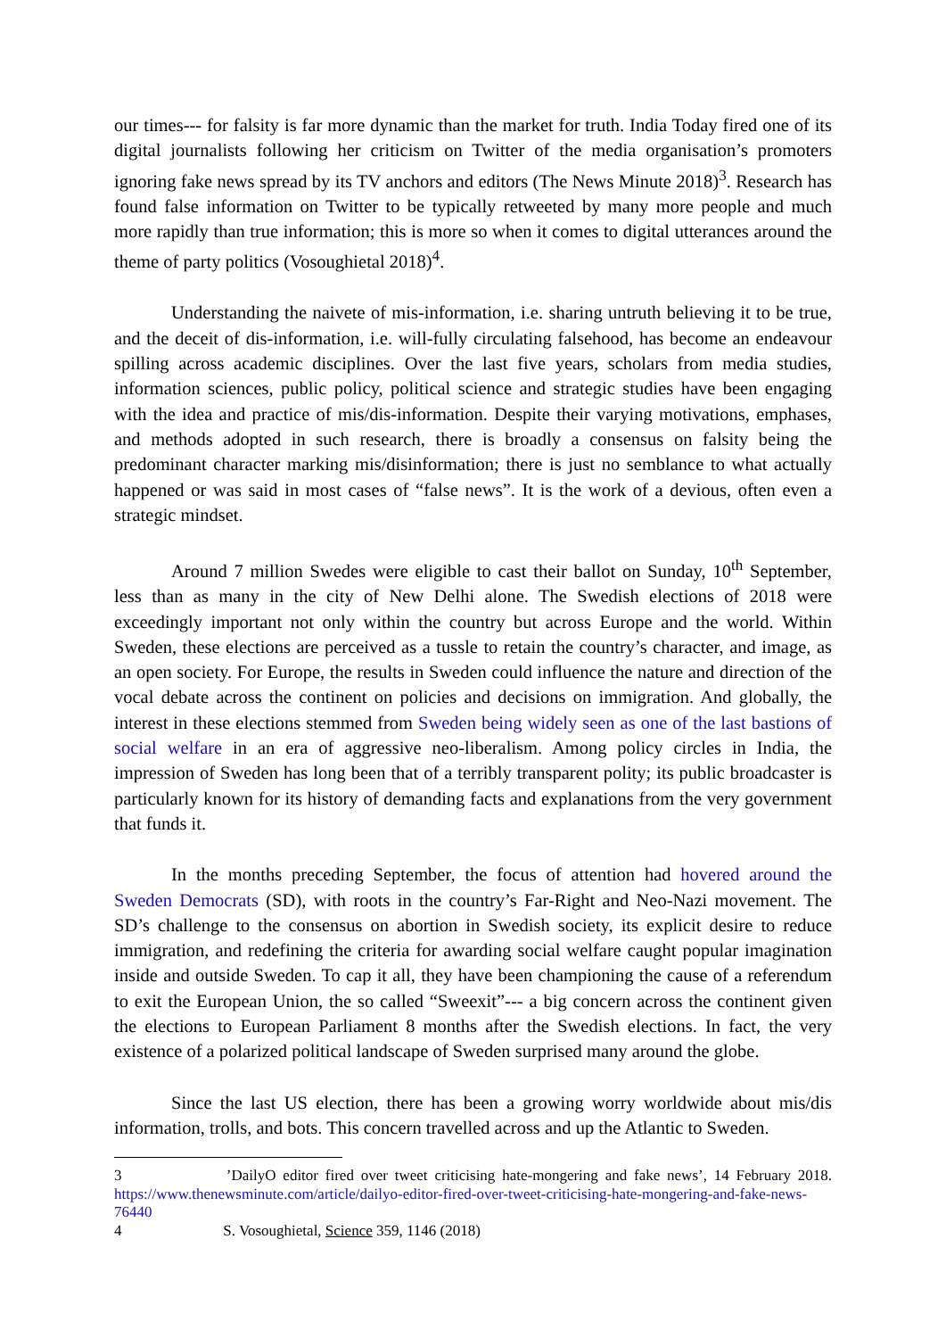our times--- for falsity is far more dynamic than the market for truth. India Today fired one of its digital journalists following her criticism on Twitter of the media organisation’s promoters ignoring fake news spread by its TV anchors and editors (The News Minute 2018)<sup>3</sup>. Research has found false information on Twitter to be typically retweeted by many more people and much more rapidly than true information; this is more so when it comes to digital utterances around the theme of party politics (Vosoughietal 2018)<sup>4</sup>.
Understanding the naivete of mis-information, i.e. sharing untruth believing it to be true, and the deceit of dis-information, i.e. will-fully circulating falsehood, has become an endeavour spilling across academic disciplines. Over the last five years, scholars from media studies, information sciences, public policy, political science and strategic studies have been engaging with the idea and practice of mis/dis-information. Despite their varying motivations, emphases, and methods adopted in such research, there is broadly a consensus on falsity being the predominant character marking mis/disinformation; there is just no semblance to what actually happened or was said in most cases of “false news”. It is the work of a devious, often even a strategic mindset.
Around 7 million Swedes were eligible to cast their ballot on Sunday, 10<sup>th</sup> September, less than as many in the city of New Delhi alone. The Swedish elections of 2018 were exceedingly important not only within the country but across Europe and the world. Within Sweden, these elections are perceived as a tussle to retain the country’s character, and image, as an open society. For Europe, the results in Sweden could influence the nature and direction of the vocal debate across the continent on policies and decisions on immigration. And globally, the interest in these elections stemmed from Sweden being widely seen as one of the last bastions of social welfare in an era of aggressive neo-liberalism. Among policy circles in India, the impression of Sweden has long been that of a terribly transparent polity; its public broadcaster is particularly known for its history of demanding facts and explanations from the very government that funds it.
In the months preceding September, the focus of attention had hovered around the Sweden Democrats (SD), with roots in the country’s Far-Right and Neo-Nazi movement. The SD’s challenge to the consensus on abortion in Swedish society, its explicit desire to reduce immigration, and redefining the criteria for awarding social welfare caught popular imagination inside and outside Sweden. To cap it all, they have been championing the cause of a referendum to exit the European Union, the so called “Sweexit”--- a big concern across the continent given the elections to European Parliament 8 months after the Swedish elections. In fact, the very existence of a polarized political landscape of Sweden surprised many around the globe.
Since the last US election, there has been a growing worry worldwide about mis/dis information, trolls, and bots. This concern travelled across and up the Atlantic to Sweden.
3 ’DailyO editor fired over tweet criticising hate-mongering and fake news’, 14 February 2018. https://www.thenewsminute.com/article/dailyo-editor-fired-over-tweet-criticising-hate-mongering-and-fake-news-76440
4 S. Vosoughietal, Science 359, 1146 (2018)